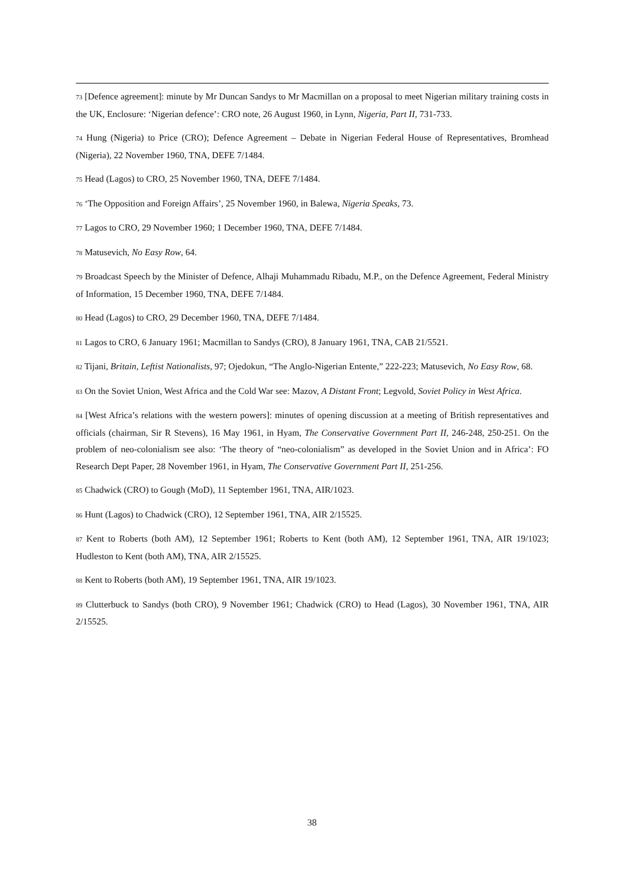73 [Defence agreement]: minute by Mr Duncan Sandys to Mr Macmillan on a proposal to meet Nigerian military training costs in the UK, Enclosure: ‘Nigerian defence’: CRO note, 26 August 1960, in Lynn, Nigeria, Part II, 731-733.
74 Hung (Nigeria) to Price (CRO); Defence Agreement – Debate in Nigerian Federal House of Representatives, Bromhead (Nigeria), 22 November 1960, TNA, DEFE 7/1484.
75 Head (Lagos) to CRO, 25 November 1960, TNA, DEFE 7/1484.
76 ‘The Opposition and Foreign Affairs’, 25 November 1960, in Balewa, Nigeria Speaks, 73.
77 Lagos to CRO, 29 November 1960; 1 December 1960, TNA, DEFE 7/1484.
78 Matusevich, No Easy Row, 64.
79 Broadcast Speech by the Minister of Defence, Alhaji Muhammadu Ribadu, M.P., on the Defence Agreement, Federal Ministry of Information, 15 December 1960, TNA, DEFE 7/1484.
80 Head (Lagos) to CRO, 29 December 1960, TNA, DEFE 7/1484.
81 Lagos to CRO, 6 January 1961; Macmillan to Sandys (CRO), 8 January 1961, TNA, CAB 21/5521.
82 Tijani, Britain, Leftist Nationalists, 97; Ojedokun, “The Anglo-Nigerian Entente,” 222-223; Matusevich, No Easy Row, 68.
83 On the Soviet Union, West Africa and the Cold War see: Mazov, A Distant Front; Legvold, Soviet Policy in West Africa.
84 [West Africa’s relations with the western powers]: minutes of opening discussion at a meeting of British representatives and officials (chairman, Sir R Stevens), 16 May 1961, in Hyam, The Conservative Government Part II, 246-248, 250-251. On the problem of neo-colonialism see also: ‘The theory of “neo-colonialism” as developed in the Soviet Union and in Africa’: FO Research Dept Paper, 28 November 1961, in Hyam, The Conservative Government Part II, 251-256.
85 Chadwick (CRO) to Gough (MoD), 11 September 1961, TNA, AIR/1023.
86 Hunt (Lagos) to Chadwick (CRO), 12 September 1961, TNA, AIR 2/15525.
87 Kent to Roberts (both AM), 12 September 1961; Roberts to Kent (both AM), 12 September 1961, TNA, AIR 19/1023; Hudleston to Kent (both AM), TNA, AIR 2/15525.
88 Kent to Roberts (both AM), 19 September 1961, TNA, AIR 19/1023.
89 Clutterbuck to Sandys (both CRO), 9 November 1961; Chadwick (CRO) to Head (Lagos), 30 November 1961, TNA, AIR 2/15525.
38